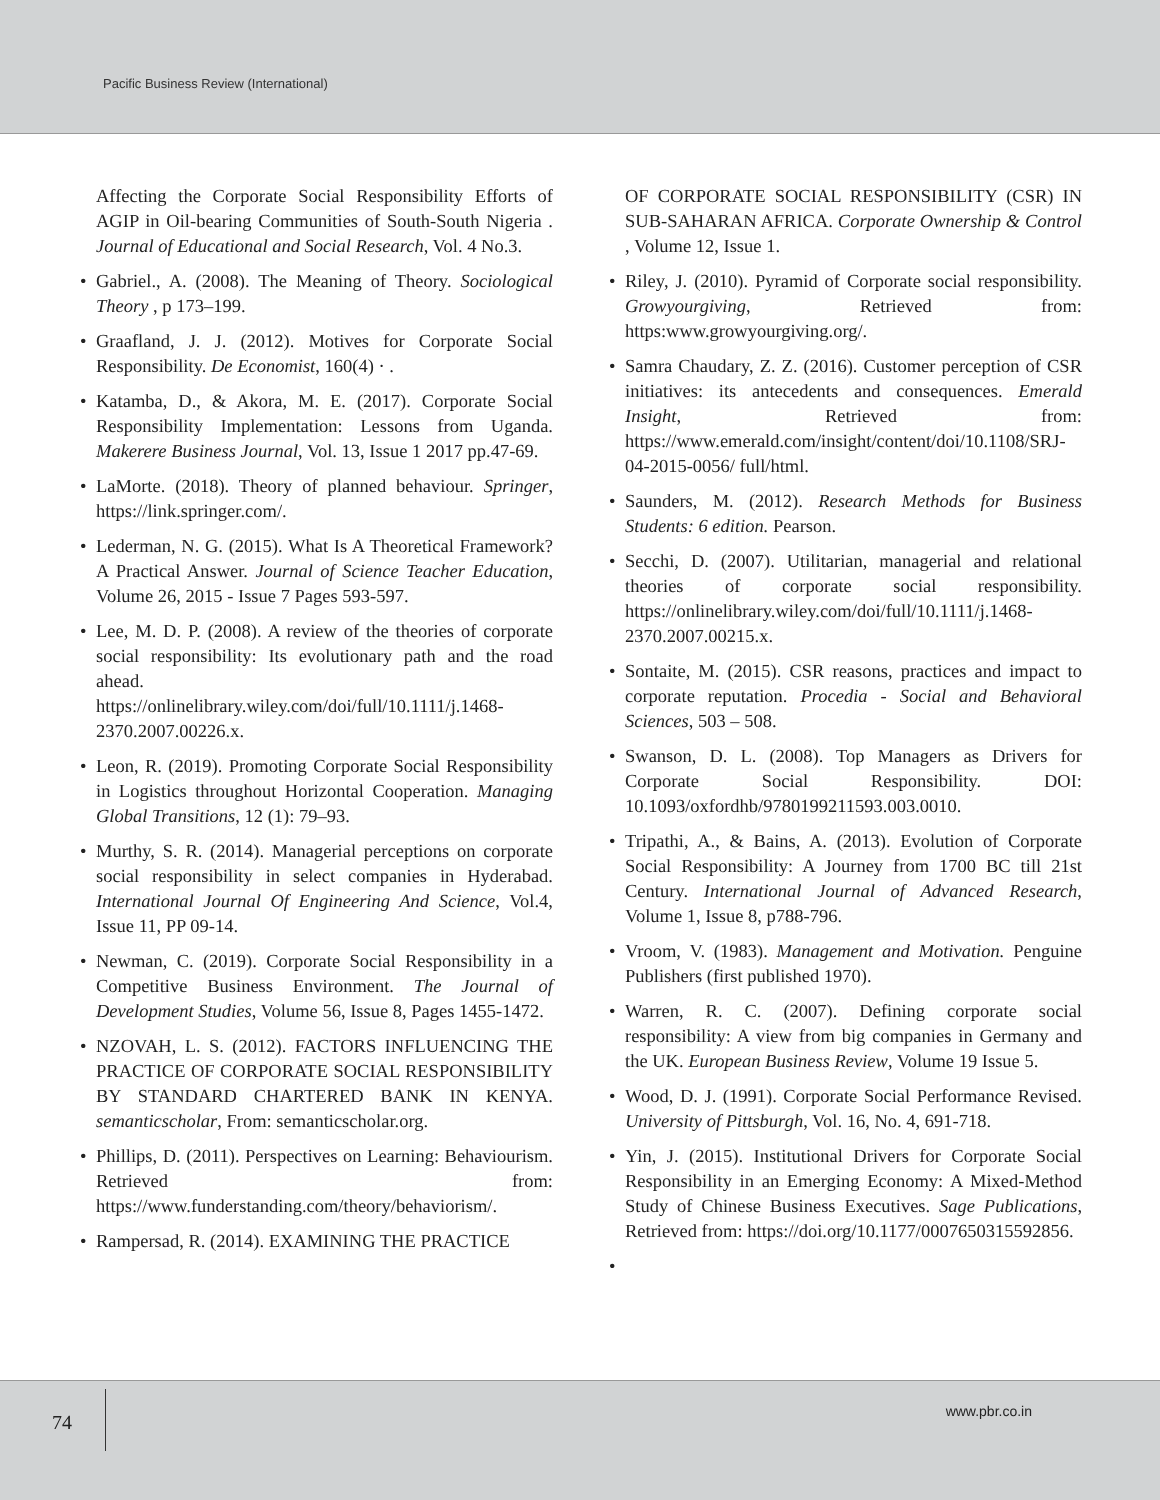Pacific Business Review (International)
Affecting the Corporate Social Responsibility Efforts of AGIP in Oil-bearing Communities of South-South Nigeria . Journal of Educational and Social Research, Vol. 4 No.3.
• Gabriel., A. (2008). The Meaning of Theory. Sociological Theory , p 173–199.
• Graafland, J. J. (2012). Motives for Corporate Social Responsibility. De Economist, 160(4) · .
• Katamba, D., & Akora, M. E. (2017). Corporate Social Responsibility Implementation: Lessons from Uganda. Makerere Business Journal, Vol. 13, Issue 1 2017 pp.47-69.
• LaMorte. (2018). Theory of planned behaviour. Springer, https://link.springer.com/.
• Lederman, N. G. (2015). What Is A Theoretical Framework? A Practical Answer. Journal of Science Teacher Education, Volume 26, 2015 - Issue 7 Pages 593-597.
• Lee, M. D. P. (2008). A review of the theories of corporate social responsibility: Its evolutionary path and the road ahead. https://onlinelibrary.wiley.com/doi/full/10.1111/j.1468-2370.2007.00226.x.
• Leon, R. (2019). Promoting Corporate Social Responsibility in Logistics throughout Horizontal Cooperation. Managing Global Transitions, 12 (1): 79–93.
• Murthy, S. R. (2014). Managerial perceptions on corporate social responsibility in select companies in Hyderabad. International Journal Of Engineering And Science, Vol.4, Issue 11, PP 09-14.
• Newman, C. (2019). Corporate Social Responsibility in a Competitive Business Environment. The Journal of Development Studies, Volume 56, Issue 8, Pages 1455-1472.
• NZOVAH, L. S. (2012). FACTORS INFLUENCING THE PRACTICE OF CORPORATE SOCIAL RESPONSIBILITY BY STANDARD CHARTERED BANK IN KENYA. semanticscholar, From: semanticscholar.org.
• Phillips, D. (2011). Perspectives on Learning: Behaviourism. Retrieved from: https://www.funderstanding.com/theory/behaviorism/.
• Rampersad, R. (2014). EXAMINING THE PRACTICE
OF CORPORATE SOCIAL RESPONSIBILITY (CSR) IN SUB-SAHARAN AFRICA. Corporate Ownership & Control , Volume 12, Issue 1.
• Riley, J. (2010). Pyramid of Corporate social responsibility. Growyourgiving, Retrieved from: https:www.growyourgiving.org/.
• Samra Chaudary, Z. Z. (2016). Customer perception of CSR initiatives: its antecedents and consequences. Emerald Insight, Retrieved from: https://www.emerald.com/insight/content/doi/10.1108/SRJ-04-2015-0056/ full/html.
• Saunders, M. (2012). Research Methods for Business Students: 6 edition. Pearson.
• Secchi, D. (2007). Utilitarian, managerial and relational theories of corporate social responsibility. https://onlinelibrary.wiley.com/doi/full/10.1111/j.1468-2370.2007.00215.x.
• Sontaite, M. (2015). CSR reasons, practices and impact to corporate reputation. Procedia - Social and Behavioral Sciences, 503 – 508.
• Swanson, D. L. (2008). Top Managers as Drivers for Corporate Social Responsibility. DOI: 10.1093/oxfordhb/9780199211593.003.0010.
• Tripathi, A., & Bains, A. (2013). Evolution of Corporate Social Responsibility: A Journey from 1700 BC till 21st Century. International Journal of Advanced Research, Volume 1, Issue 8, p788-796.
• Vroom, V. (1983). Management and Motivation. Penguine Publishers (first published 1970).
• Warren, R. C. (2007). Defining corporate social responsibility: A view from big companies in Germany and the UK. European Business Review, Volume 19 Issue 5.
• Wood, D. J. (1991). Corporate Social Performance Revised. University of Pittsburgh, Vol. 16, No. 4, 691-718.
• Yin, J. (2015). Institutional Drivers for Corporate Social Responsibility in an Emerging Economy: A Mixed-Method Study of Chinese Business Executives. Sage Publications, Retrieved from: https://doi.org/10.1177/0007650315592856.
•
74 www.pbr.co.in